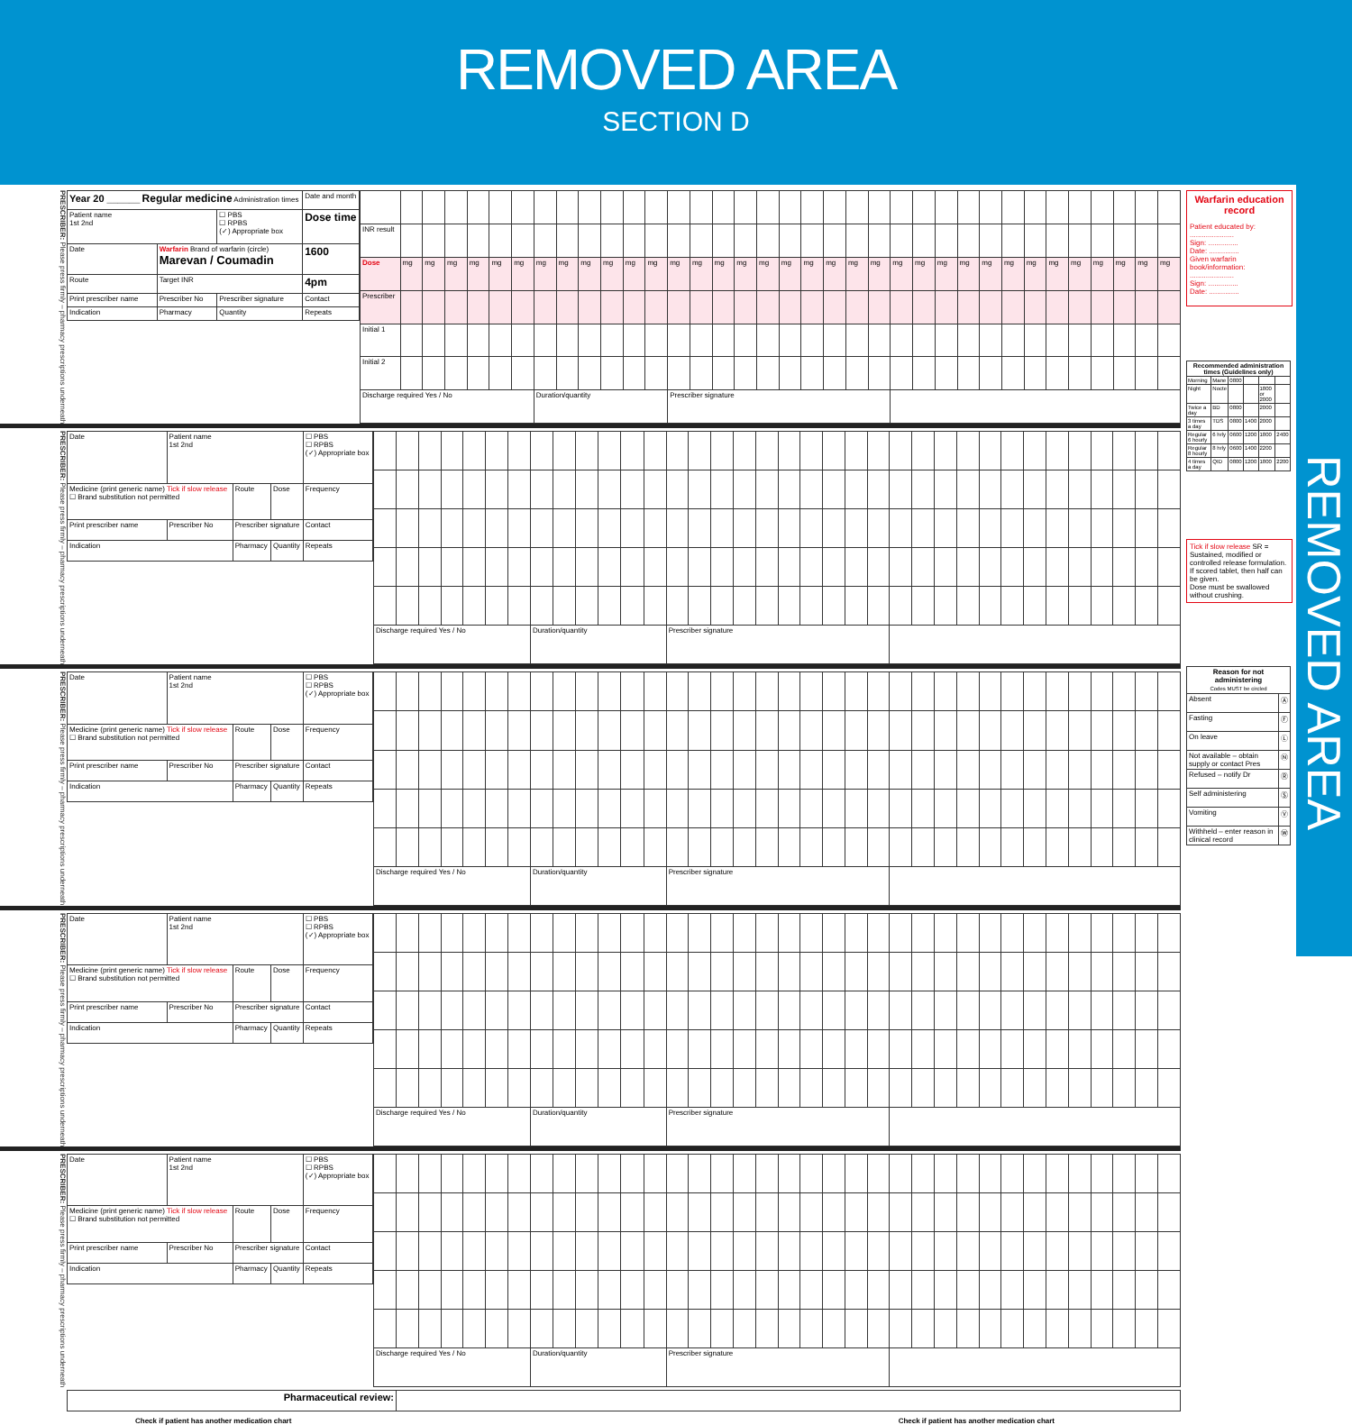REMOVED AREA
SECTION D
PRESCRIBER: Please press firmly – pharmacy prescriptions underneath
| Year 20 ______ Regular medicine Administration times | | | Date and month |
| Patient name 1st 2nd | | ☐ PBS ☐ RPBS (✓) Appropriate box | Dose time |
| Date | Warfarin Brand of warfarin (circle) Marevan / Coumadin | | 1600 |
| Route | Target INR | | 4pm |
| Print prescriber name | Prescriber No | Prescriber signature | Contact |
| Indication | Pharmacy | Quantity | Repeats |
| INR result | | | | | | | | | | | | | | | | | | | | | | | | | | | | | | | | | | | |
| Dose | mg | mg | mg | mg | mg | mg | mg | mg | mg | mg | mg | mg | mg | mg | mg | mg | mg | mg | mg | mg | mg | mg | mg | mg | mg | mg | mg | mg | mg | mg | mg | mg | mg | mg | mg |
| Prescriber | | | | | | | | | | | | | | | | | | | | | | | | | | | | | | | | | | | |
| Initial 1 | | | | | | | | | | | | | | | | | | | | | | | | | | | | | | | | | | | |
| Initial 2 | | | | | | | | | | | | | | | | | | | | | | | | | | | | | | | | | | | |
| Discharge required Yes / No | | | | | | | Duration/quantity | | | | | | Prescriber signature | | | | | | | | | | | | | | | | | | | | | | |
PRESCRIBER: Please press firmly – pharmacy prescriptions underneath
| Date | Patient name 1st 2nd | | | ☐ PBS ☐ RPBS (✓) Appropriate box |
| Medicine (print generic name) Tick if slow release ☐ Brand substitution not permitted | | Route | Dose | Frequency |
| Print prescriber name | Prescriber No | Prescriber signature | | Contact |
| Indication | | Pharmacy | Quantity | Repeats |
| Discharge required Yes / No | | | | | | | Duration/quantity | | | | | | Prescriber signature | | | | | | | | | | | | | | | | | | | | | | |
PRESCRIBER: Please press firmly – pharmacy prescriptions underneath
| Date | Patient name 1st 2nd | | | ☐ PBS ☐ RPBS (✓) Appropriate box |
| Medicine (print generic name) Tick if slow release ☐ Brand substitution not permitted | | Route | Dose | Frequency |
| Print prescriber name | Prescriber No | Prescriber signature | | Contact |
| Indication | | Pharmacy | Quantity | Repeats |
| Discharge required Yes / No | | | | | | | Duration/quantity | | | | | | Prescriber signature | | | | | | | | | | | | | | | | | | | | | | |
PRESCRIBER: Please press firmly – pharmacy prescriptions underneath
| Date | Patient name 1st 2nd | | | ☐ PBS ☐ RPBS (✓) Appropriate box |
| Medicine (print generic name) Tick if slow release ☐ Brand substitution not permitted | | Route | Dose | Frequency |
| Print prescriber name | Prescriber No | Prescriber signature | | Contact |
| Indication | | Pharmacy | Quantity | Repeats |
| Discharge required Yes / No | | | | | | | Duration/quantity | | | | | | Prescriber signature | | | | | | | | | | | | | | | | | | | | | | |
PRESCRIBER: Please press firmly – pharmacy prescriptions underneath
| Date | Patient name 1st 2nd | | | ☐ PBS ☐ RPBS (✓) Appropriate box |
| Medicine (print generic name) Tick if slow release ☐ Brand substitution not permitted | | Route | Dose | Frequency |
| Print prescriber name | Prescriber No | Prescriber signature | | Contact |
| Indication | | Pharmacy | Quantity | Repeats |
| Discharge required Yes / No | | | | | | | Duration/quantity | | | | | | Prescriber signature | | | | | | | | | | | | | | | | | | | | | | |
| Pharmaceutical review: | |
Check if patient has another medication chart Check if patient has another medication chart
Warfarin education record
Patient educated by:
......................
Sign: ...............
Date: ...............
Given warfarin book/information:
......................
Sign: ...............
Date: ...............
| Recommended administration times (Guidelines only) | | | | | |
| Morning | Mane | 0800 | | | |
| Night | Nocte | | | 1800 or 2000 | |
| Twice a day | BD | 0800 | | 2000 | |
| 3 times a day | TDS | 0800 | 1400 | 2000 | |
| Regular 6 hourly | 6 hrly | 0600 | 1200 | 1800 | 2400 |
| Regular 8 hourly | 8 hrly | 0600 | 1400 | 2200 | |
| 4 times a day | QID | 0800 | 1200 | 1800 | 2200 |
Tick if slow release SR = Sustained, modified or controlled release formulation.
If scored tablet, then half can be given.
Dose must be swallowed without crushing.
| Reason for not administering Codes MUST be circled | |
| Absent | Ⓐ |
| Fasting | Ⓕ |
| On leave | Ⓛ |
| Not available – obtain supply or contact Pres | Ⓝ |
| Refused – notify Dr | Ⓡ |
| Self administering | Ⓢ |
| Vomiting | Ⓥ |
| Withheld – enter reason in clinical record | Ⓦ |
REMOVED AREA